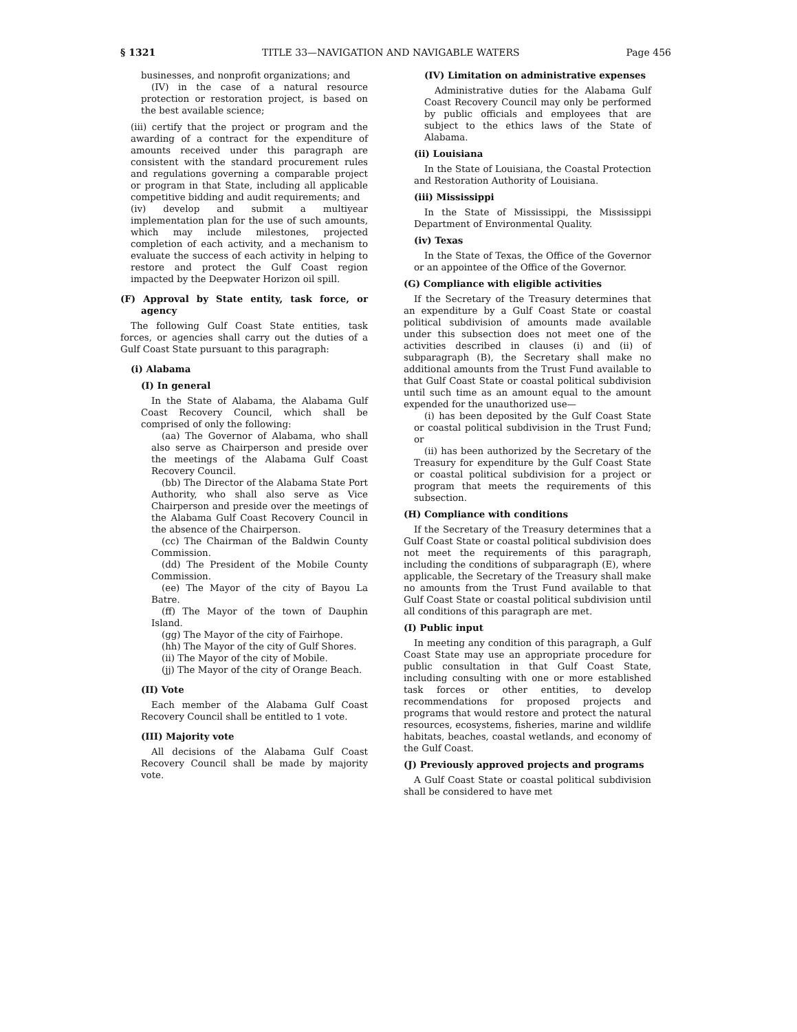§ 1321 TITLE 33—NAVIGATION AND NAVIGABLE WATERS Page 456
businesses, and nonprofit organizations; and
(IV) in the case of a natural resource protection or restoration project, is based on the best available science;
(iii) certify that the project or program and the awarding of a contract for the expenditure of amounts received under this paragraph are consistent with the standard procurement rules and regulations governing a comparable project or program in that State, including all applicable competitive bidding and audit requirements; and
(iv) develop and submit a multiyear implementation plan for the use of such amounts, which may include milestones, projected completion of each activity, and a mechanism to evaluate the success of each activity in helping to restore and protect the Gulf Coast region impacted by the Deepwater Horizon oil spill.
(F) Approval by State entity, task force, or agency
The following Gulf Coast State entities, task forces, or agencies shall carry out the duties of a Gulf Coast State pursuant to this paragraph:
(i) Alabama
(I) In general
In the State of Alabama, the Alabama Gulf Coast Recovery Council, which shall be comprised of only the following:
(aa) The Governor of Alabama, who shall also serve as Chairperson and preside over the meetings of the Alabama Gulf Coast Recovery Council.
(bb) The Director of the Alabama State Port Authority, who shall also serve as Vice Chairperson and preside over the meetings of the Alabama Gulf Coast Recovery Council in the absence of the Chairperson.
(cc) The Chairman of the Baldwin County Commission.
(dd) The President of the Mobile County Commission.
(ee) The Mayor of the city of Bayou La Batre.
(ff) The Mayor of the town of Dauphin Island.
(gg) The Mayor of the city of Fairhope.
(hh) The Mayor of the city of Gulf Shores.
(ii) The Mayor of the city of Mobile.
(jj) The Mayor of the city of Orange Beach.
(II) Vote
Each member of the Alabama Gulf Coast Recovery Council shall be entitled to 1 vote.
(III) Majority vote
All decisions of the Alabama Gulf Coast Recovery Council shall be made by majority vote.
(IV) Limitation on administrative expenses
Administrative duties for the Alabama Gulf Coast Recovery Council may only be performed by public officials and employees that are subject to the ethics laws of the State of Alabama.
(ii) Louisiana
In the State of Louisiana, the Coastal Protection and Restoration Authority of Louisiana.
(iii) Mississippi
In the State of Mississippi, the Mississippi Department of Environmental Quality.
(iv) Texas
In the State of Texas, the Office of the Governor or an appointee of the Office of the Governor.
(G) Compliance with eligible activities
If the Secretary of the Treasury determines that an expenditure by a Gulf Coast State or coastal political subdivision of amounts made available under this subsection does not meet one of the activities described in clauses (i) and (ii) of subparagraph (B), the Secretary shall make no additional amounts from the Trust Fund available to that Gulf Coast State or coastal political subdivision until such time as an amount equal to the amount expended for the unauthorized use—
(i) has been deposited by the Gulf Coast State or coastal political subdivision in the Trust Fund; or
(ii) has been authorized by the Secretary of the Treasury for expenditure by the Gulf Coast State or coastal political subdivision for a project or program that meets the requirements of this subsection.
(H) Compliance with conditions
If the Secretary of the Treasury determines that a Gulf Coast State or coastal political subdivision does not meet the requirements of this paragraph, including the conditions of subparagraph (E), where applicable, the Secretary of the Treasury shall make no amounts from the Trust Fund available to that Gulf Coast State or coastal political subdivision until all conditions of this paragraph are met.
(I) Public input
In meeting any condition of this paragraph, a Gulf Coast State may use an appropriate procedure for public consultation in that Gulf Coast State, including consulting with one or more established task forces or other entities, to develop recommendations for proposed projects and programs that would restore and protect the natural resources, ecosystems, fisheries, marine and wildlife habitats, beaches, coastal wetlands, and economy of the Gulf Coast.
(J) Previously approved projects and programs
A Gulf Coast State or coastal political subdivision shall be considered to have met